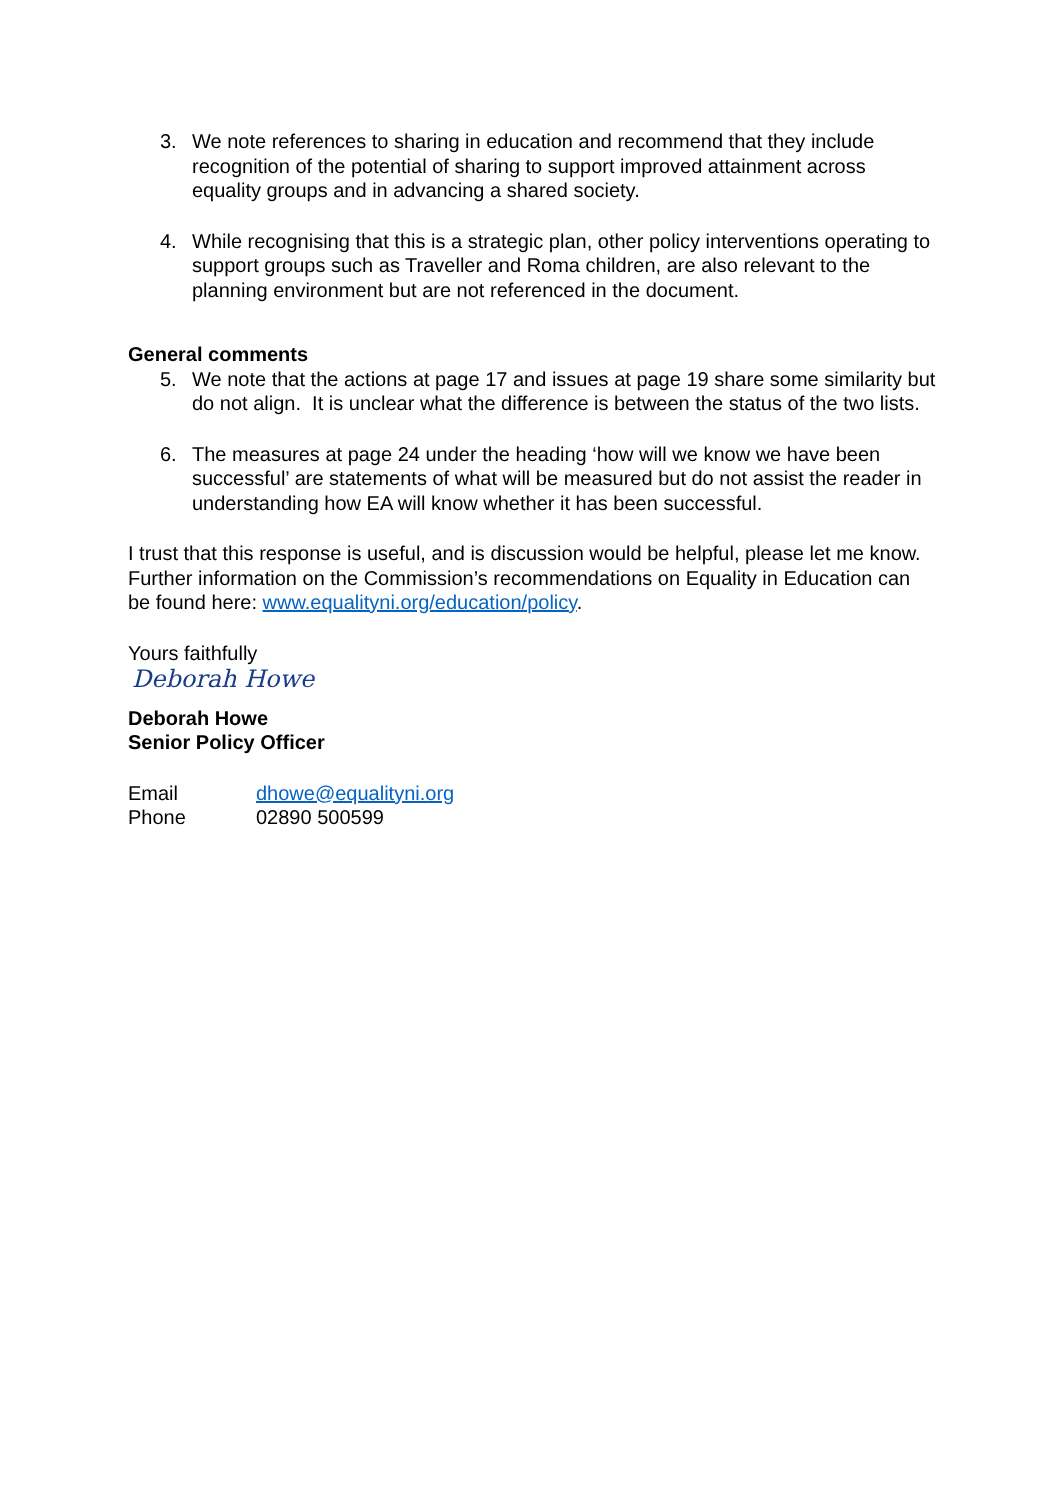3. We note references to sharing in education and recommend that they include recognition of the potential of sharing to support improved attainment across equality groups and in advancing a shared society.
4. While recognising that this is a strategic plan, other policy interventions operating to support groups such as Traveller and Roma children, are also relevant to the planning environment but are not referenced in the document.
General comments
5. We note that the actions at page 17 and issues at page 19 share some similarity but do not align. It is unclear what the difference is between the status of the two lists.
6. The measures at page 24 under the heading ‘how will we know we have been successful’ are statements of what will be measured but do not assist the reader in understanding how EA will know whether it has been successful.
I trust that this response is useful, and is discussion would be helpful, please let me know. Further information on the Commission’s recommendations on Equality in Education can be found here: www.equalityni.org/education/policy.
Yours faithfully
Deborah Howe
Deborah Howe
Senior Policy Officer
| Email | dhowe@equalityni.org |
| Phone | 02890 500599 |